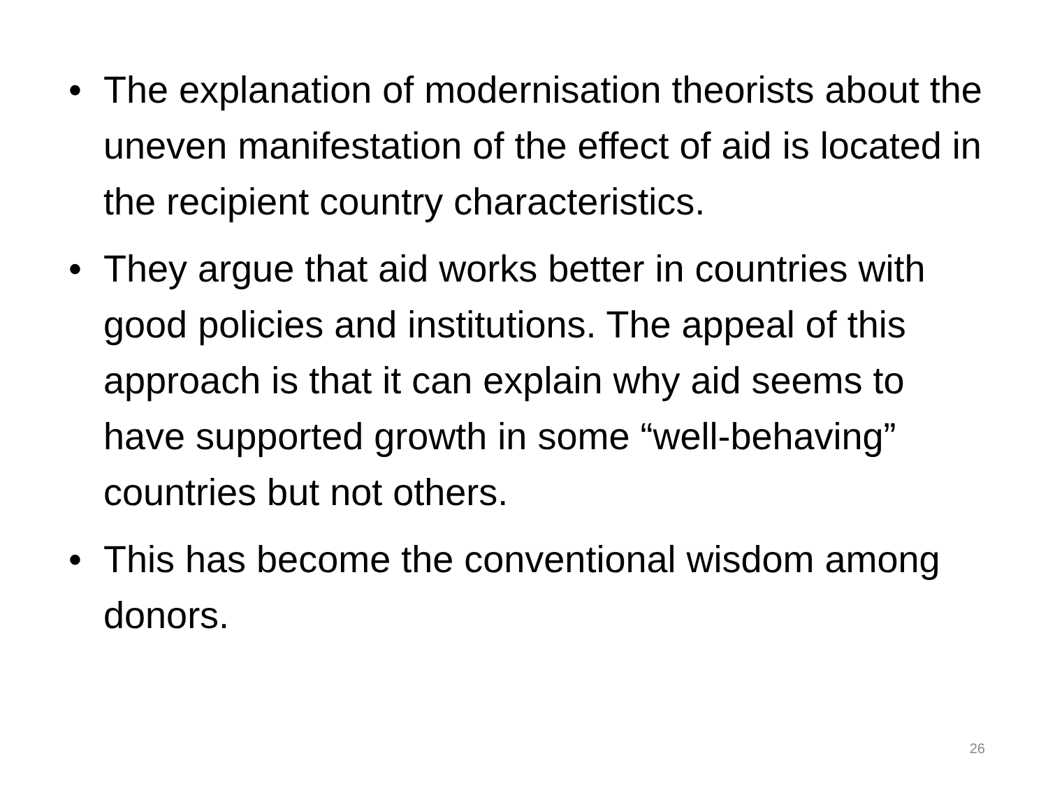• The explanation of modernisation theorists about the uneven manifestation of the effect of aid is located in the recipient country characteristics.
• They argue that aid works better in countries with good policies and institutions. The appeal of this approach is that it can explain why aid seems to have supported growth in some “well-behaving” countries but not others.
• This has become the conventional wisdom among donors.
26